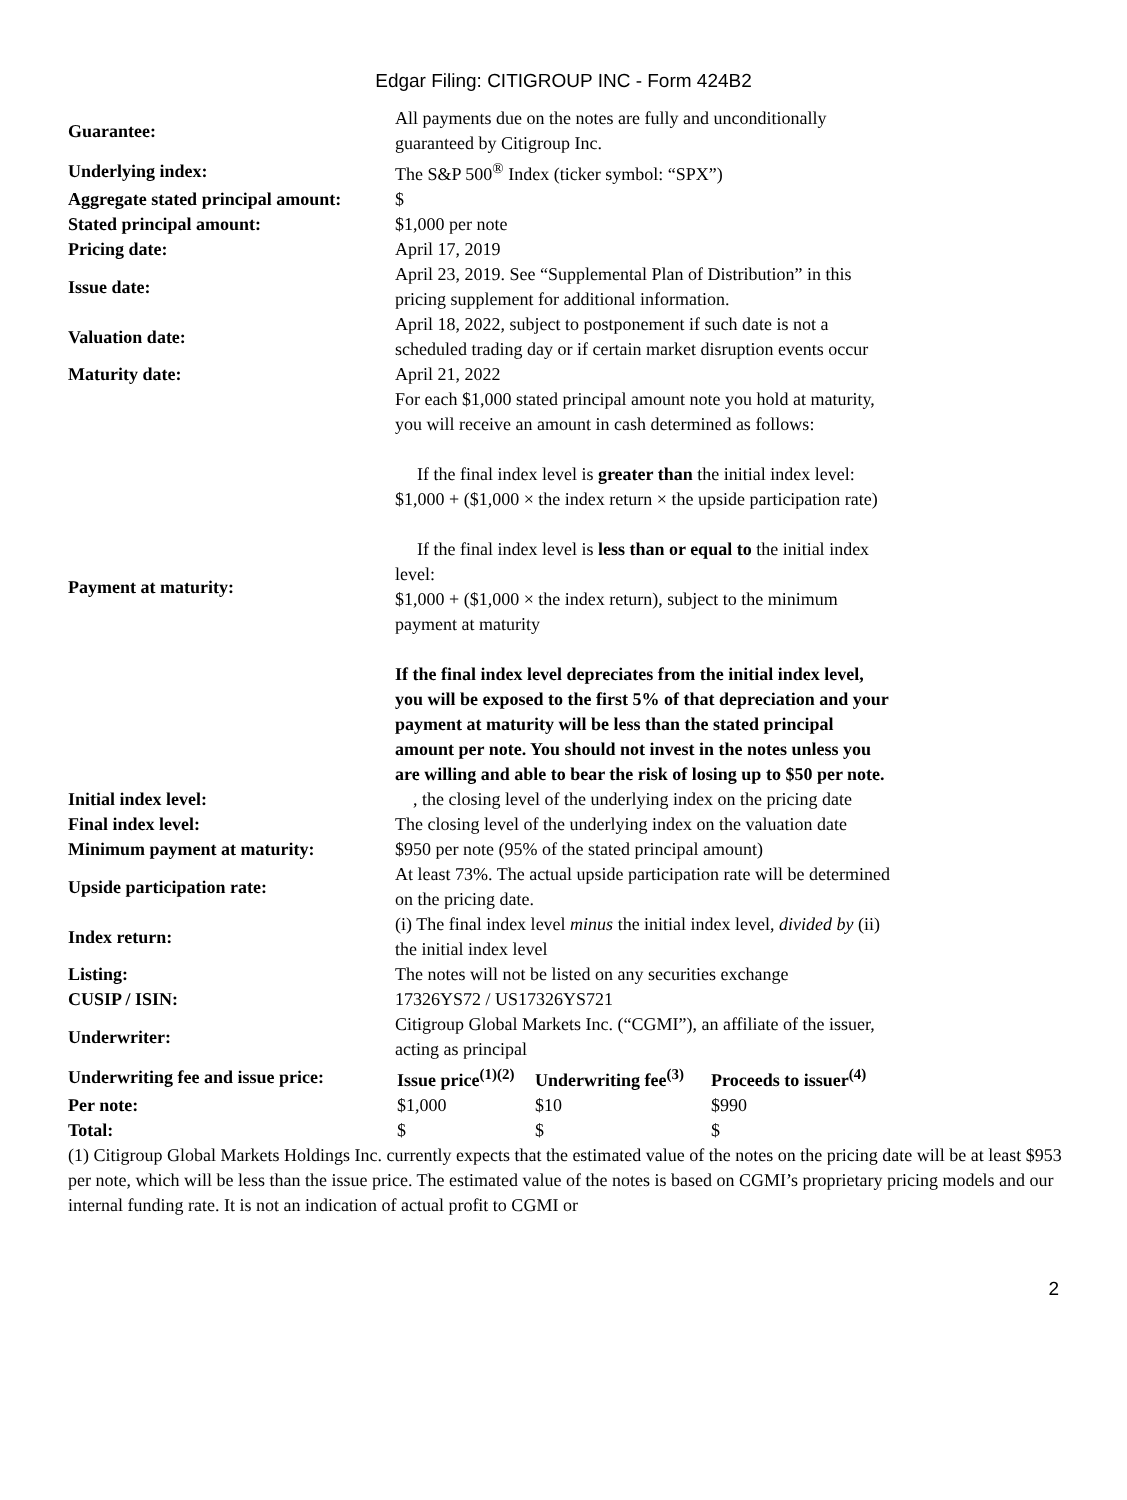Edgar Filing: CITIGROUP INC - Form 424B2
| Guarantee: | All payments due on the notes are fully and unconditionally guaranteed by Citigroup Inc. |
| Underlying index: | The S&P 500<sup>®</sup> Index (ticker symbol: “SPX”) |
| Aggregate stated principal amount: | $ |
| Stated principal amount: | $1,000 per note |
| Pricing date: | April 17, 2019 |
| Issue date: | April 23, 2019. See “Supplemental Plan of Distribution” in this pricing supplement for additional information. |
| Valuation date: | April 18, 2022, subject to postponement if such date is not a scheduled trading day or if certain market disruption events occur |
| Maturity date: | April 21, 2022 |
| Payment at maturity: | For each $1,000 stated principal amount note you hold at maturity, you will receive an amount in cash determined as follows: If the final index level is greater than the initial index level: $1,000 + ($1,000 × the index return × the upside participation rate) If the final index level is less than or equal to the initial index level: $1,000 + ($1,000 × the index return), subject to the minimum payment at maturity If the final index level depreciates from the initial index level, you will be exposed to the first 5% of that depreciation and your payment at maturity will be less than the stated principal amount per note. You should not invest in the notes unless you are willing and able to bear the risk of losing up to $50 per note. |
| Initial index level: | , the closing level of the underlying index on the pricing date |
| Final index level: | The closing level of the underlying index on the valuation date |
| Minimum payment at maturity: | $950 per note (95% of the stated principal amount) |
| Upside participation rate: | At least 73%. The actual upside participation rate will be determined on the pricing date. |
| Index return: | (i) The final index level minus the initial index level, divided by (ii) the initial index level |
| Listing: | The notes will not be listed on any securities exchange |
| CUSIP / ISIN: | 17326YS72 / US17326YS721 |
| Underwriter: | Citigroup Global Markets Inc. (“CGMI”), an affiliate of the issuer, acting as principal |
| Underwriting fee and issue price: | Issue price<sup>(1)(2)</sup> | Underwriting fee<sup>(3)</sup> | Proceeds to issuer<sup>(4)</sup> |
| --- | --- | --- | --- |
| Per note: | $1,000 | $10 | $990 |
| Total: | $ | $ | $ |
(1) Citigroup Global Markets Holdings Inc. currently expects that the estimated value of the notes on the pricing date will be at least $953 per note, which will be less than the issue price. The estimated value of the notes is based on CGMI’s proprietary pricing models and our internal funding rate. It is not an indication of actual profit to CGMI or
2